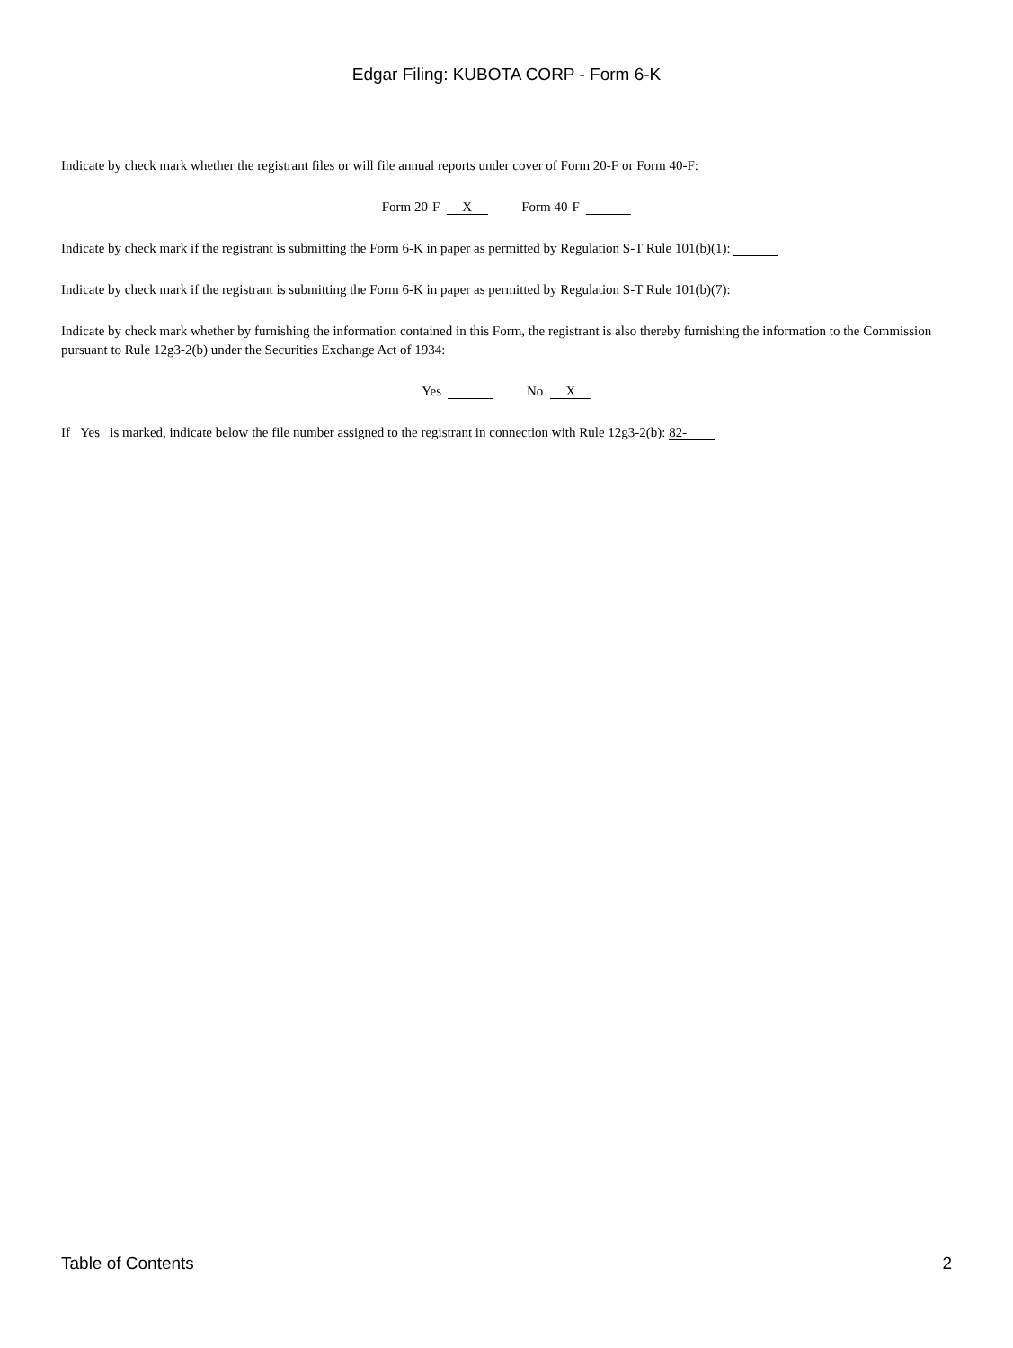Edgar Filing: KUBOTA CORP - Form 6-K
Indicate by check mark whether the registrant files or will file annual reports under cover of Form 20-F or Form 40-F:
Form 20-F X Form 40-F
Indicate by check mark if the registrant is submitting the Form 6-K in paper as permitted by Regulation S-T Rule 101(b)(1):
Indicate by check mark if the registrant is submitting the Form 6-K in paper as permitted by Regulation S-T Rule 101(b)(7):
Indicate by check mark whether by furnishing the information contained in this Form, the registrant is also thereby furnishing the information to the Commission pursuant to Rule 12g3-2(b) under the Securities Exchange Act of 1934:
Yes No X
If Yes is marked, indicate below the file number assigned to the registrant in connection with Rule 12g3-2(b): 82-
Table of Contents 2